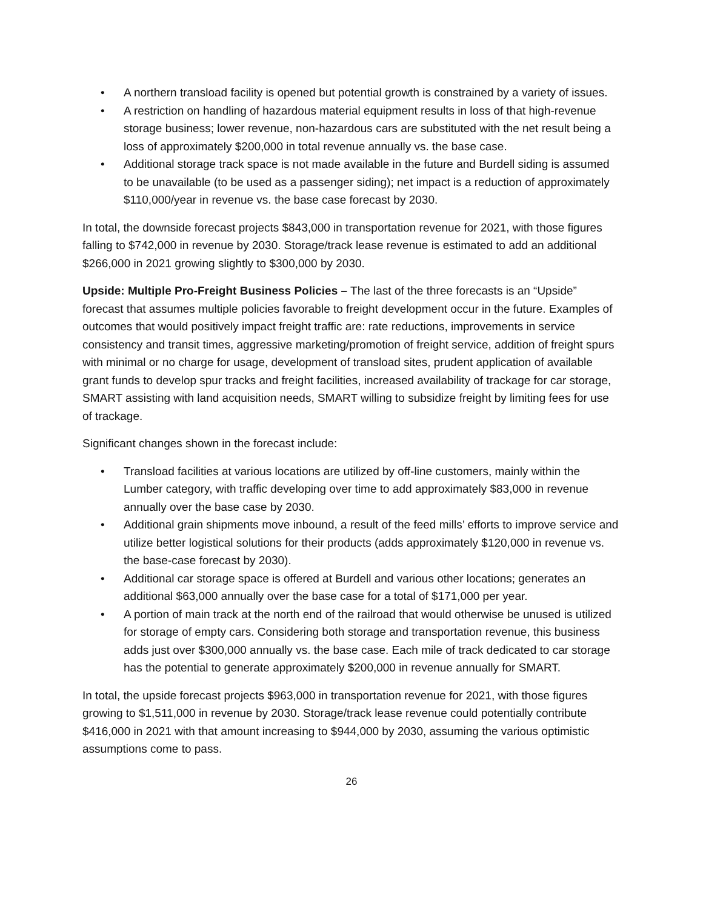• A northern transload facility is opened but potential growth is constrained by a variety of issues.
• A restriction on handling of hazardous material equipment results in loss of that high-revenue storage business; lower revenue, non-hazardous cars are substituted with the net result being a loss of approximately $200,000 in total revenue annually vs. the base case.
• Additional storage track space is not made available in the future and Burdell siding is assumed to be unavailable (to be used as a passenger siding); net impact is a reduction of approximately $110,000/year in revenue vs. the base case forecast by 2030.
In total, the downside forecast projects $843,000 in transportation revenue for 2021, with those figures falling to $742,000 in revenue by 2030. Storage/track lease revenue is estimated to add an additional $266,000 in 2021 growing slightly to $300,000 by 2030.
Upside: Multiple Pro-Freight Business Policies – The last of the three forecasts is an “Upside” forecast that assumes multiple policies favorable to freight development occur in the future. Examples of outcomes that would positively impact freight traffic are: rate reductions, improvements in service consistency and transit times, aggressive marketing/promotion of freight service, addition of freight spurs with minimal or no charge for usage, development of transload sites, prudent application of available grant funds to develop spur tracks and freight facilities, increased availability of trackage for car storage, SMART assisting with land acquisition needs, SMART willing to subsidize freight by limiting fees for use of trackage.
Significant changes shown in the forecast include:
• Transload facilities at various locations are utilized by off-line customers, mainly within the Lumber category, with traffic developing over time to add approximately $83,000 in revenue annually over the base case by 2030.
• Additional grain shipments move inbound, a result of the feed mills’ efforts to improve service and utilize better logistical solutions for their products (adds approximately $120,000 in revenue vs. the base-case forecast by 2030).
• Additional car storage space is offered at Burdell and various other locations; generates an additional $63,000 annually over the base case for a total of $171,000 per year.
• A portion of main track at the north end of the railroad that would otherwise be unused is utilized for storage of empty cars. Considering both storage and transportation revenue, this business adds just over $300,000 annually vs. the base case. Each mile of track dedicated to car storage has the potential to generate approximately $200,000 in revenue annually for SMART.
In total, the upside forecast projects $963,000 in transportation revenue for 2021, with those figures growing to $1,511,000 in revenue by 2030. Storage/track lease revenue could potentially contribute $416,000 in 2021 with that amount increasing to $944,000 by 2030, assuming the various optimistic assumptions come to pass.
26